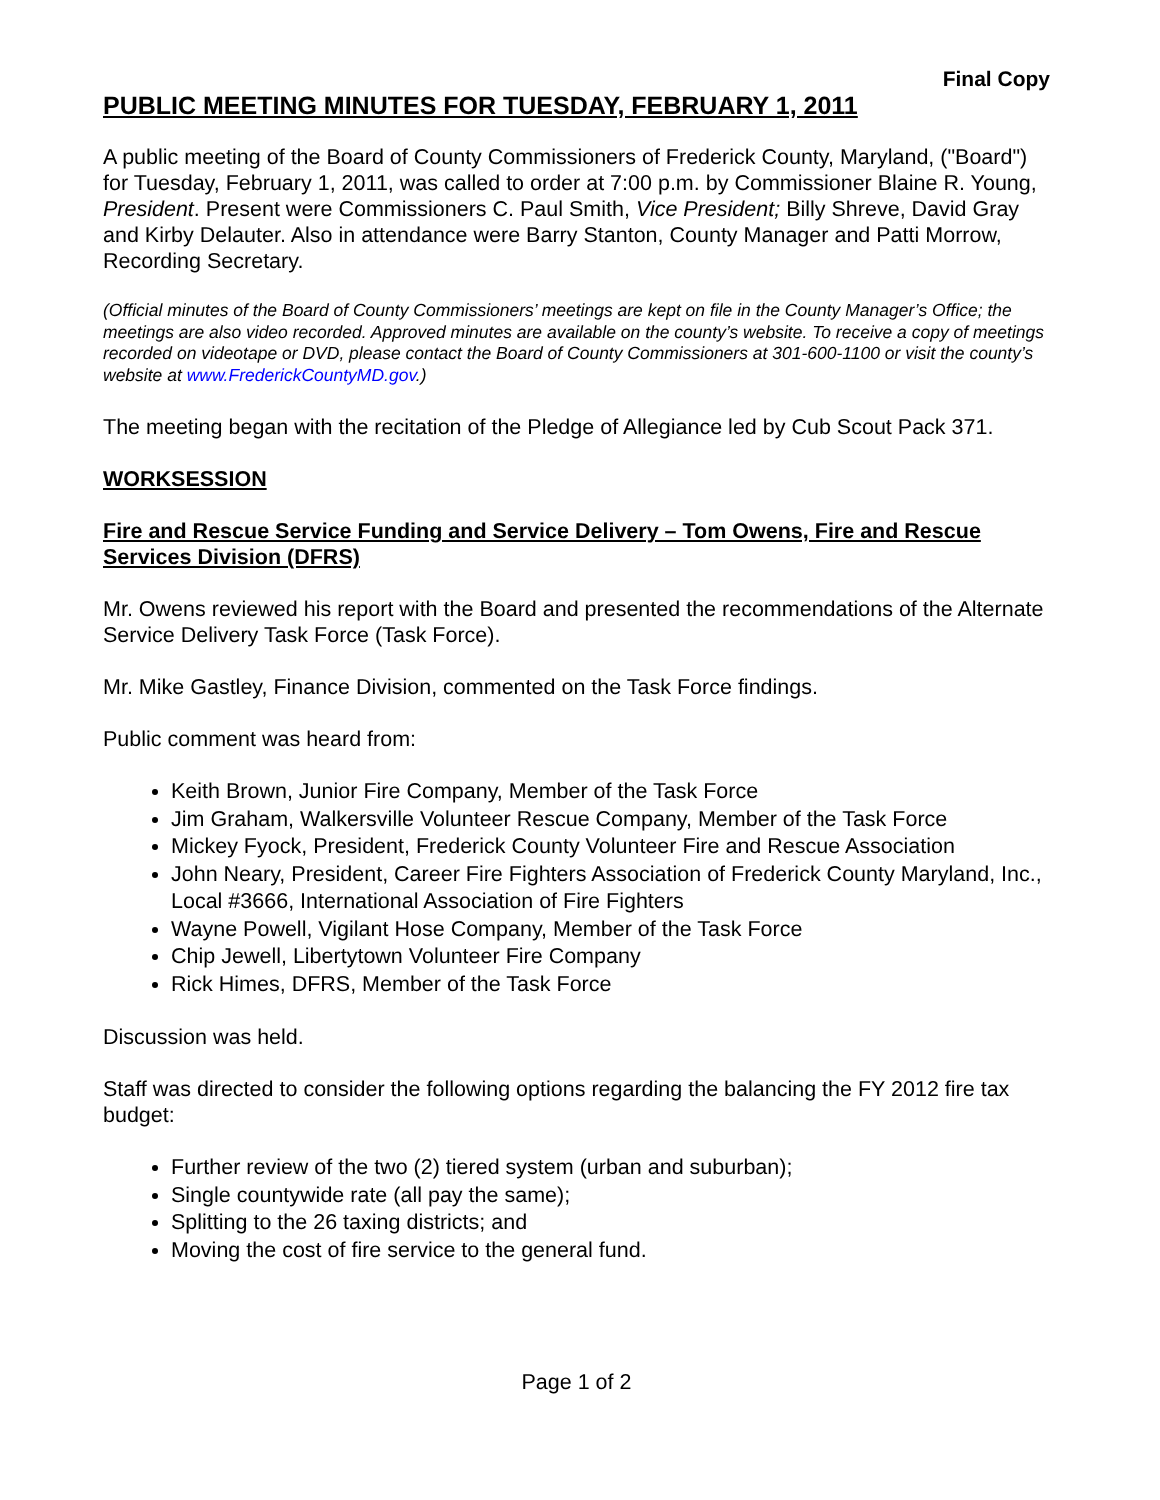Final Copy
PUBLIC MEETING MINUTES FOR TUESDAY, FEBRUARY 1, 2011
A public meeting of the Board of County Commissioners of Frederick County, Maryland, ("Board") for Tuesday, February 1, 2011, was called to order at 7:00 p.m. by Commissioner Blaine R. Young, President. Present were Commissioners C. Paul Smith, Vice President; Billy Shreve, David Gray and Kirby Delauter. Also in attendance were Barry Stanton, County Manager and Patti Morrow, Recording Secretary.
(Official minutes of the Board of County Commissioners’ meetings are kept on file in the County Manager’s Office; the meetings are also video recorded. Approved minutes are available on the county’s website. To receive a copy of meetings recorded on videotape or DVD, please contact the Board of County Commissioners at 301-600-1100 or visit the county’s website at www.FrederickCountyMD.gov.)
The meeting began with the recitation of the Pledge of Allegiance led by Cub Scout Pack 371.
WORKSESSION
Fire and Rescue Service Funding and Service Delivery – Tom Owens, Fire and Rescue Services Division (DFRS)
Mr. Owens reviewed his report with the Board and presented the recommendations of the Alternate Service Delivery Task Force (Task Force).
Mr. Mike Gastley, Finance Division, commented on the Task Force findings.
Public comment was heard from:
Keith Brown, Junior Fire Company, Member of the Task Force
Jim Graham, Walkersville Volunteer Rescue Company, Member of the Task Force
Mickey Fyock, President, Frederick County Volunteer Fire and Rescue Association
John Neary, President, Career Fire Fighters Association of Frederick County Maryland, Inc., Local #3666, International Association of Fire Fighters
Wayne Powell, Vigilant Hose Company, Member of the Task Force
Chip Jewell, Libertytown Volunteer Fire Company
Rick Himes, DFRS, Member of the Task Force
Discussion was held.
Staff was directed to consider the following options regarding the balancing the FY 2012 fire tax budget:
Further review of the two (2) tiered system (urban and suburban);
Single countywide rate (all pay the same);
Splitting to the 26 taxing districts; and
Moving the cost of fire service to the general fund.
Page 1 of 2